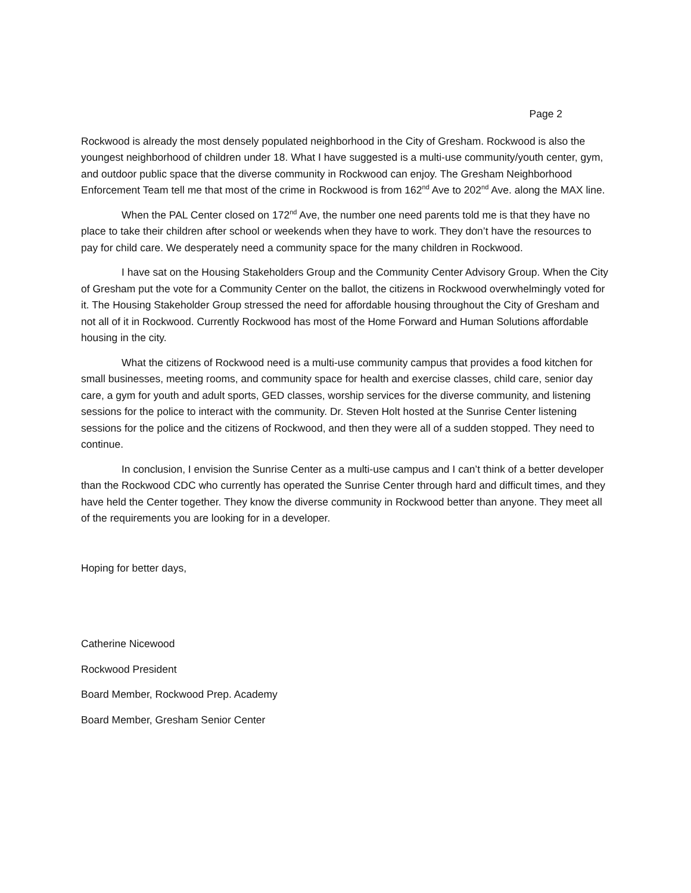Page 2
Rockwood is already the most densely populated neighborhood in the City of Gresham. Rockwood is also the youngest neighborhood of children under 18. What I have suggested is a multi-use community/youth center, gym, and outdoor public space that the diverse community in Rockwood can enjoy. The Gresham Neighborhood Enforcement Team tell me that most of the crime in Rockwood is from 162<sup>nd</sup> Ave to 202<sup>nd</sup> Ave. along the MAX line.
When the PAL Center closed on 172<sup>nd</sup> Ave, the number one need parents told me is that they have no place to take their children after school or weekends when they have to work. They don’t have the resources to pay for child care. We desperately need a community space for the many children in Rockwood.
I have sat on the Housing Stakeholders Group and the Community Center Advisory Group. When the City of Gresham put the vote for a Community Center on the ballot, the citizens in Rockwood overwhelmingly voted for it. The Housing Stakeholder Group stressed the need for affordable housing throughout the City of Gresham and not all of it in Rockwood. Currently Rockwood has most of the Home Forward and Human Solutions affordable housing in the city.
What the citizens of Rockwood need is a multi-use community campus that provides a food kitchen for small businesses, meeting rooms, and community space for health and exercise classes, child care, senior day care, a gym for youth and adult sports, GED classes, worship services for the diverse community, and listening sessions for the police to interact with the community. Dr. Steven Holt hosted at the Sunrise Center listening sessions for the police and the citizens of Rockwood, and then they were all of a sudden stopped. They need to continue.
In conclusion, I envision the Sunrise Center as a multi-use campus and I can’t think of a better developer than the Rockwood CDC who currently has operated the Sunrise Center through hard and difficult times, and they have held the Center together. They know the diverse community in Rockwood better than anyone. They meet all of the requirements you are looking for in a developer.
Hoping for better days,
Catherine Nicewood
Rockwood President
Board Member, Rockwood Prep. Academy
Board Member, Gresham Senior Center